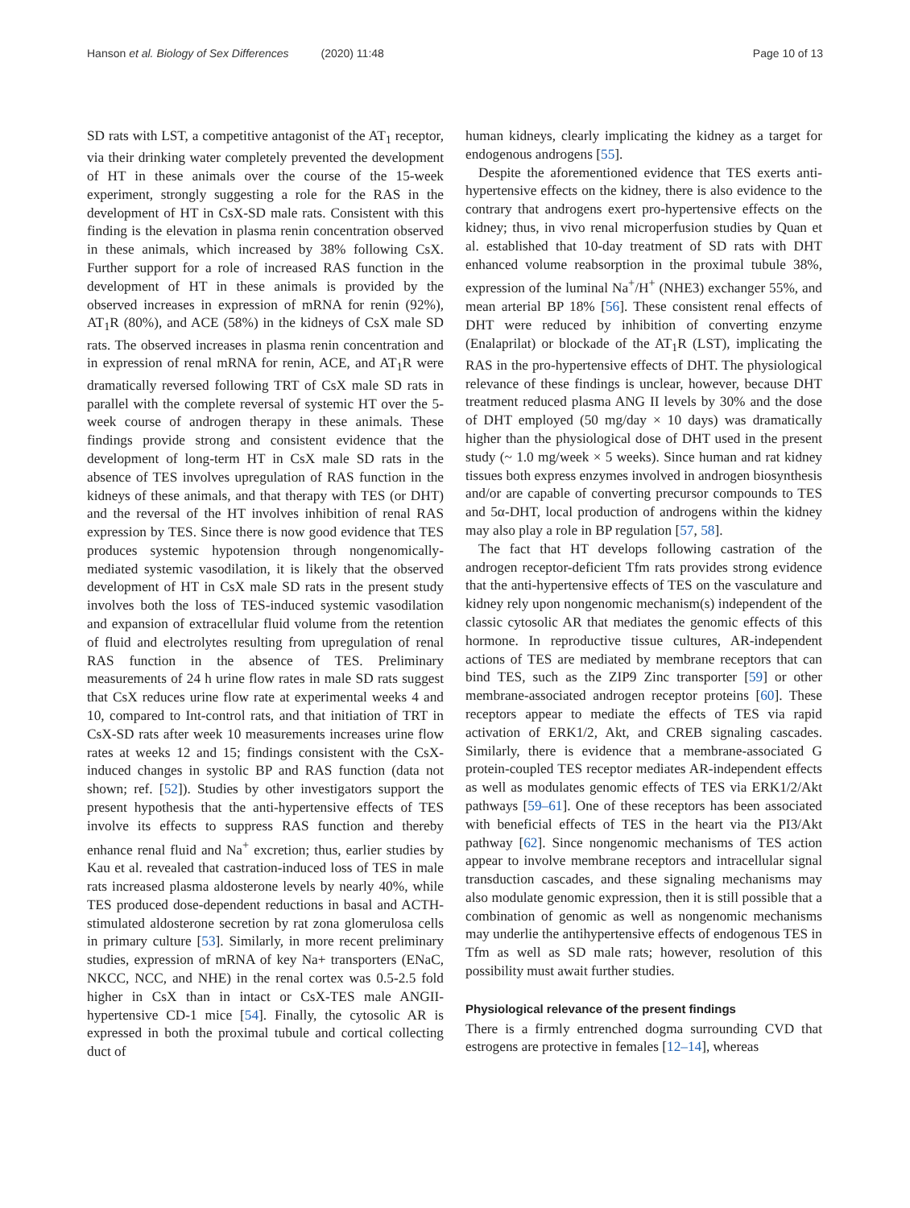Hanson et al. Biology of Sex Differences (2020) 11:48
Page 10 of 13
SD rats with LST, a competitive antagonist of the AT<sub>1</sub> receptor, via their drinking water completely prevented the development of HT in these animals over the course of the 15-week experiment, strongly suggesting a role for the RAS in the development of HT in CsX-SD male rats. Consistent with this finding is the elevation in plasma renin concentration observed in these animals, which increased by 38% following CsX. Further support for a role of increased RAS function in the development of HT in these animals is provided by the observed increases in expression of mRNA for renin (92%), AT<sub>1</sub>R (80%), and ACE (58%) in the kidneys of CsX male SD rats. The observed increases in plasma renin concentration and in expression of renal mRNA for renin, ACE, and AT<sub>1</sub>R were dramatically reversed following TRT of CsX male SD rats in parallel with the complete reversal of systemic HT over the 5-week course of androgen therapy in these animals. These findings provide strong and consistent evidence that the development of long-term HT in CsX male SD rats in the absence of TES involves upregulation of RAS function in the kidneys of these animals, and that therapy with TES (or DHT) and the reversal of the HT involves inhibition of renal RAS expression by TES. Since there is now good evidence that TES produces systemic hypotension through nongenomically-mediated systemic vasodilation, it is likely that the observed development of HT in CsX male SD rats in the present study involves both the loss of TES-induced systemic vasodilation and expansion of extracellular fluid volume from the retention of fluid and electrolytes resulting from upregulation of renal RAS function in the absence of TES. Preliminary measurements of 24 h urine flow rates in male SD rats suggest that CsX reduces urine flow rate at experimental weeks 4 and 10, compared to Int-control rats, and that initiation of TRT in CsX-SD rats after week 10 measurements increases urine flow rates at weeks 12 and 15; findings consistent with the CsX-induced changes in systolic BP and RAS function (data not shown; ref. [52]). Studies by other investigators support the present hypothesis that the anti-hypertensive effects of TES involve its effects to suppress RAS function and thereby enhance renal fluid and Na<sup>+</sup> excretion; thus, earlier studies by Kau et al. revealed that castration-induced loss of TES in male rats increased plasma aldosterone levels by nearly 40%, while TES produced dose-dependent reductions in basal and ACTH-stimulated aldosterone secretion by rat zona glomerulosa cells in primary culture [53]. Similarly, in more recent preliminary studies, expression of mRNA of key Na+ transporters (ENaC, NKCC, NCC, and NHE) in the renal cortex was 0.5-2.5 fold higher in CsX than in intact or CsX-TES male ANGII-hypertensive CD-1 mice [54]. Finally, the cytosolic AR is expressed in both the proximal tubule and cortical collecting duct of
human kidneys, clearly implicating the kidney as a target for endogenous androgens [55].
Despite the aforementioned evidence that TES exerts anti-hypertensive effects on the kidney, there is also evidence to the contrary that androgens exert pro-hypertensive effects on the kidney; thus, in vivo renal microperfusion studies by Quan et al. established that 10-day treatment of SD rats with DHT enhanced volume reabsorption in the proximal tubule 38%, expression of the luminal Na<sup>+</sup>/H<sup>+</sup> (NHE3) exchanger 55%, and mean arterial BP 18% [56]. These consistent renal effects of DHT were reduced by inhibition of converting enzyme (Enalaprilat) or blockade of the AT<sub>1</sub>R (LST), implicating the RAS in the pro-hypertensive effects of DHT. The physiological relevance of these findings is unclear, however, because DHT treatment reduced plasma ANG II levels by 30% and the dose of DHT employed (50 mg/day × 10 days) was dramatically higher than the physiological dose of DHT used in the present study (~ 1.0 mg/week × 5 weeks). Since human and rat kidney tissues both express enzymes involved in androgen biosynthesis and/or are capable of converting precursor compounds to TES and 5α-DHT, local production of androgens within the kidney may also play a role in BP regulation [57, 58].
The fact that HT develops following castration of the androgen receptor-deficient Tfm rats provides strong evidence that the anti-hypertensive effects of TES on the vasculature and kidney rely upon nongenomic mechanism(s) independent of the classic cytosolic AR that mediates the genomic effects of this hormone. In reproductive tissue cultures, AR-independent actions of TES are mediated by membrane receptors that can bind TES, such as the ZIP9 Zinc transporter [59] or other membrane-associated androgen receptor proteins [60]. These receptors appear to mediate the effects of TES via rapid activation of ERK1/2, Akt, and CREB signaling cascades. Similarly, there is evidence that a membrane-associated G protein-coupled TES receptor mediates AR-independent effects as well as modulates genomic effects of TES via ERK1/2/Akt pathways [59–61]. One of these receptors has been associated with beneficial effects of TES in the heart via the PI3/Akt pathway [62]. Since nongenomic mechanisms of TES action appear to involve membrane receptors and intracellular signal transduction cascades, and these signaling mechanisms may also modulate genomic expression, then it is still possible that a combination of genomic as well as nongenomic mechanisms may underlie the antihypertensive effects of endogenous TES in Tfm as well as SD male rats; however, resolution of this possibility must await further studies.
Physiological relevance of the present findings
There is a firmly entrenched dogma surrounding CVD that estrogens are protective in females [12–14], whereas